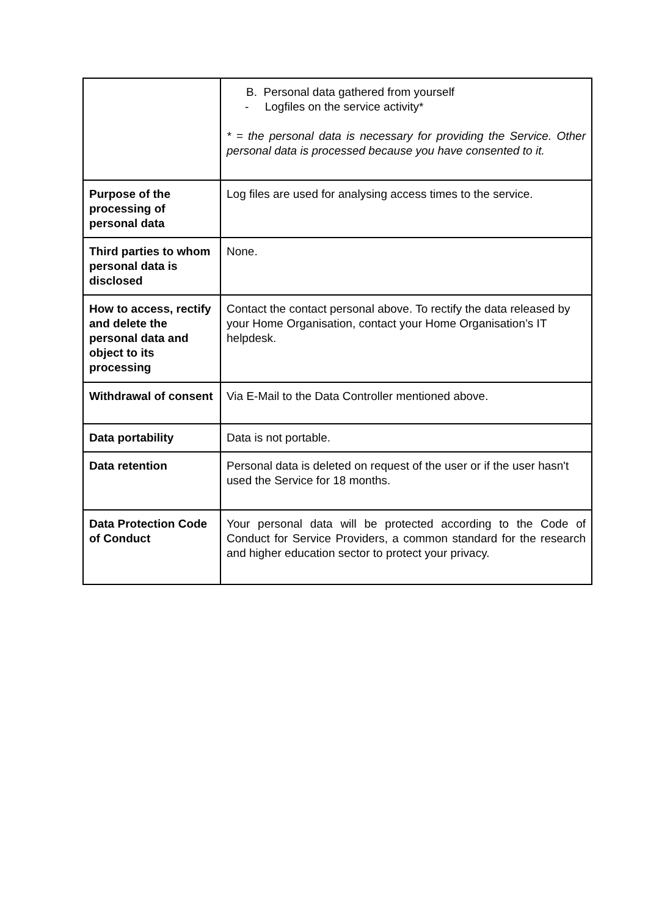| | B. Personal data gathered from yourself - Logfiles on the service activity* * = the personal data is necessary for providing the Service. Other personal data is processed because you have consented to it. |
| Purpose of the processing of personal data | Log files are used for analysing access times to the service. |
| Third parties to whom personal data is disclosed | None. |
| How to access, rectify and delete the personal data and object to its processing | Contact the contact personal above. To rectify the data released by your Home Organisation, contact your Home Organisation’s IT helpdesk. |
| Withdrawal of consent | Via E-Mail to the Data Controller mentioned above. |
| Data portability | Data is not portable. |
| Data retention | Personal data is deleted on request of the user or if the user hasn't used the Service for 18 months. |
| Data Protection Code of Conduct | Your personal data will be protected according to the Code of Conduct for Service Providers, a common standard for the research and higher education sector to protect your privacy. |